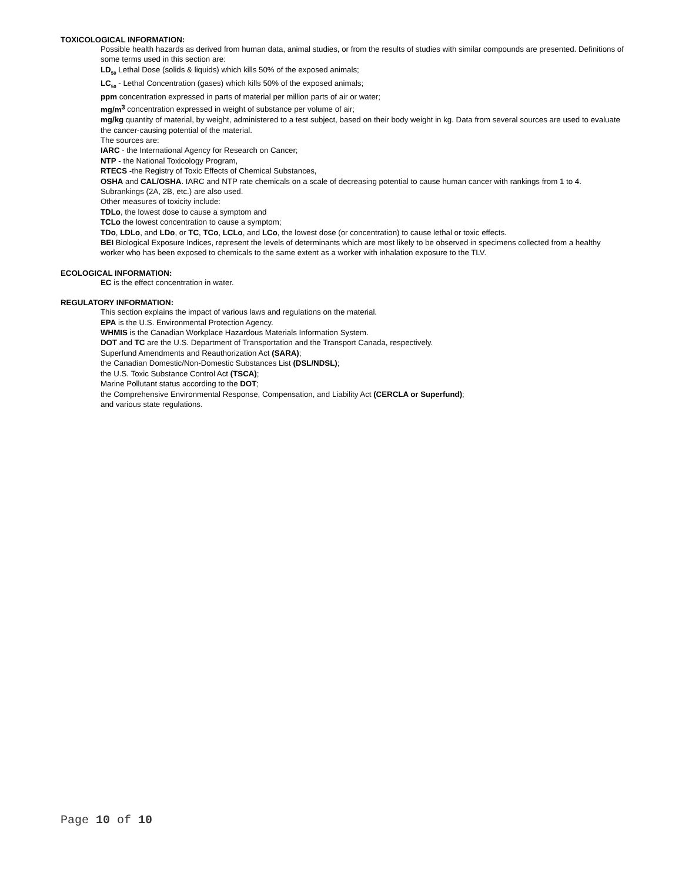TOXICOLOGICAL INFORMATION:
Possible health hazards as derived from human data, animal studies, or from the results of studies with similar compounds are presented. Definitions of some terms used in this section are:
LD<sub>50</sub> Lethal Dose (solids & liquids) which kills 50% of the exposed animals;
LC<sub>50</sub> - Lethal Concentration (gases) which kills 50% of the exposed animals;
ppm concentration expressed in parts of material per million parts of air or water;
mg/m<sup>3</sup> concentration expressed in weight of substance per volume of air;
mg/kg quantity of material, by weight, administered to a test subject, based on their body weight in kg. Data from several sources are used to evaluate the cancer-causing potential of the material.
The sources are:
IARC - the International Agency for Research on Cancer;
NTP - the National Toxicology Program,
RTECS -the Registry of Toxic Effects of Chemical Substances,
OSHA and CAL/OSHA. IARC and NTP rate chemicals on a scale of decreasing potential to cause human cancer with rankings from 1 to 4. Subrankings (2A, 2B, etc.) are also used.
Other measures of toxicity include:
TDLo, the lowest dose to cause a symptom and
TCLo the lowest concentration to cause a symptom;
TDo, LDLo, and LDo, or TC, TCo, LCLo, and LCo, the lowest dose (or concentration) to cause lethal or toxic effects.
BEI Biological Exposure Indices, represent the levels of determinants which are most likely to be observed in specimens collected from a healthy worker who has been exposed to chemicals to the same extent as a worker with inhalation exposure to the TLV.
ECOLOGICAL INFORMATION:
EC is the effect concentration in water.
REGULATORY INFORMATION:
This section explains the impact of various laws and regulations on the material.
EPA is the U.S. Environmental Protection Agency.
WHMIS is the Canadian Workplace Hazardous Materials Information System.
DOT and TC are the U.S. Department of Transportation and the Transport Canada, respectively.
Superfund Amendments and Reauthorization Act (SARA);
the Canadian Domestic/Non-Domestic Substances List (DSL/NDSL);
the U.S. Toxic Substance Control Act (TSCA);
Marine Pollutant status according to the DOT;
the Comprehensive Environmental Response, Compensation, and Liability Act (CERCLA or Superfund);
and various state regulations.
Page 10 of 10